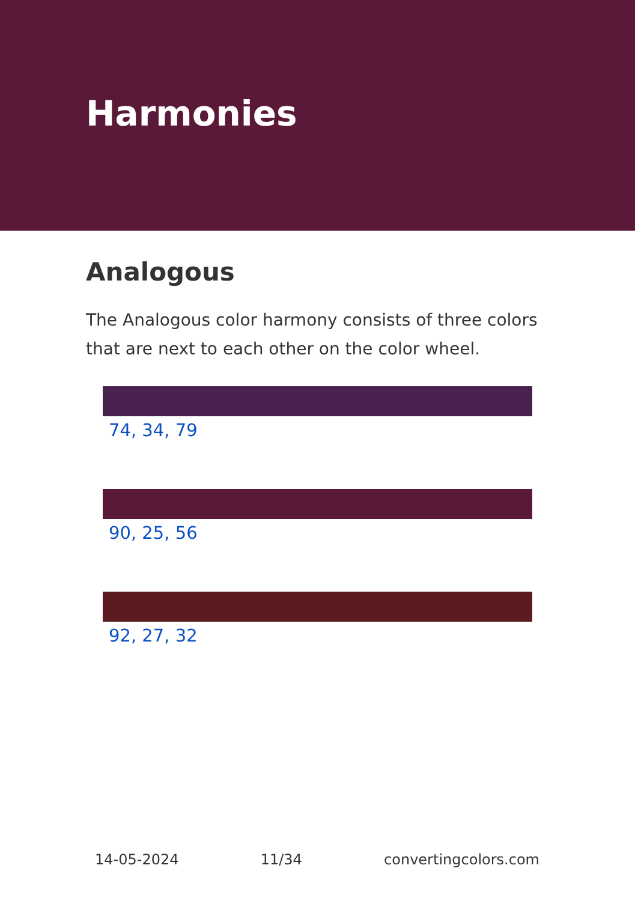Harmonies
Analogous
The Analogous color harmony consists of three colors that are next to each other on the color wheel.
74, 34, 79
90, 25, 56
92, 27, 32
14-05-2024 11/34 convertingcolors.com